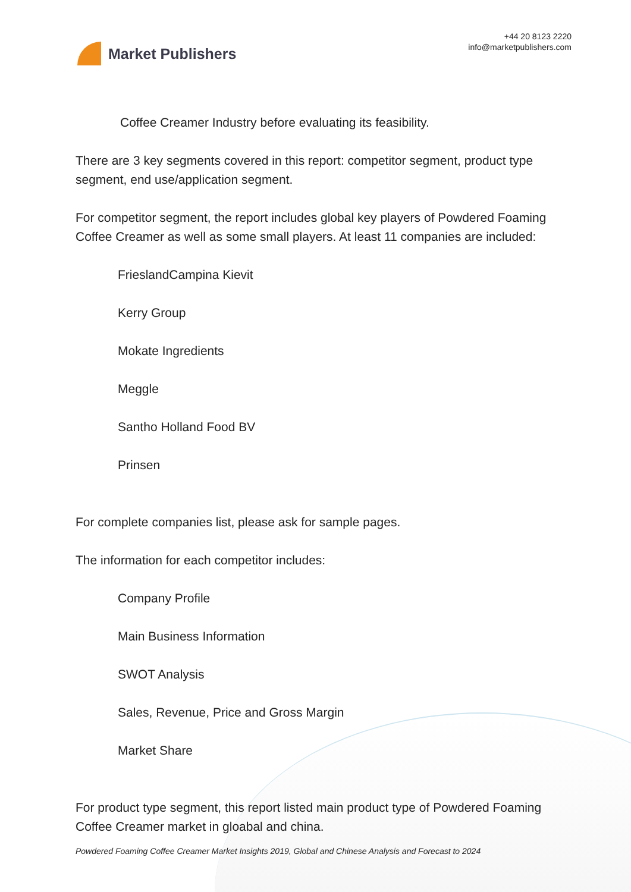Market Publishers
+44 20 8123 2220
info@marketpublishers.com
Coffee Creamer Industry before evaluating its feasibility.
There are 3 key segments covered in this report: competitor segment, product type segment, end use/application segment.
For competitor segment, the report includes global key players of Powdered Foaming Coffee Creamer as well as some small players. At least 11 companies are included:
FrieslandCampina Kievit
Kerry Group
Mokate Ingredients
Meggle
Santho Holland Food BV
Prinsen
For complete companies list, please ask for sample pages.
The information for each competitor includes:
Company Profile
Main Business Information
SWOT Analysis
Sales, Revenue, Price and Gross Margin
Market Share
For product type segment, this report listed main product type of Powdered Foaming Coffee Creamer market in gloabal and china.
Powdered Foaming Coffee Creamer Market Insights 2019, Global and Chinese Analysis and Forecast to 2024